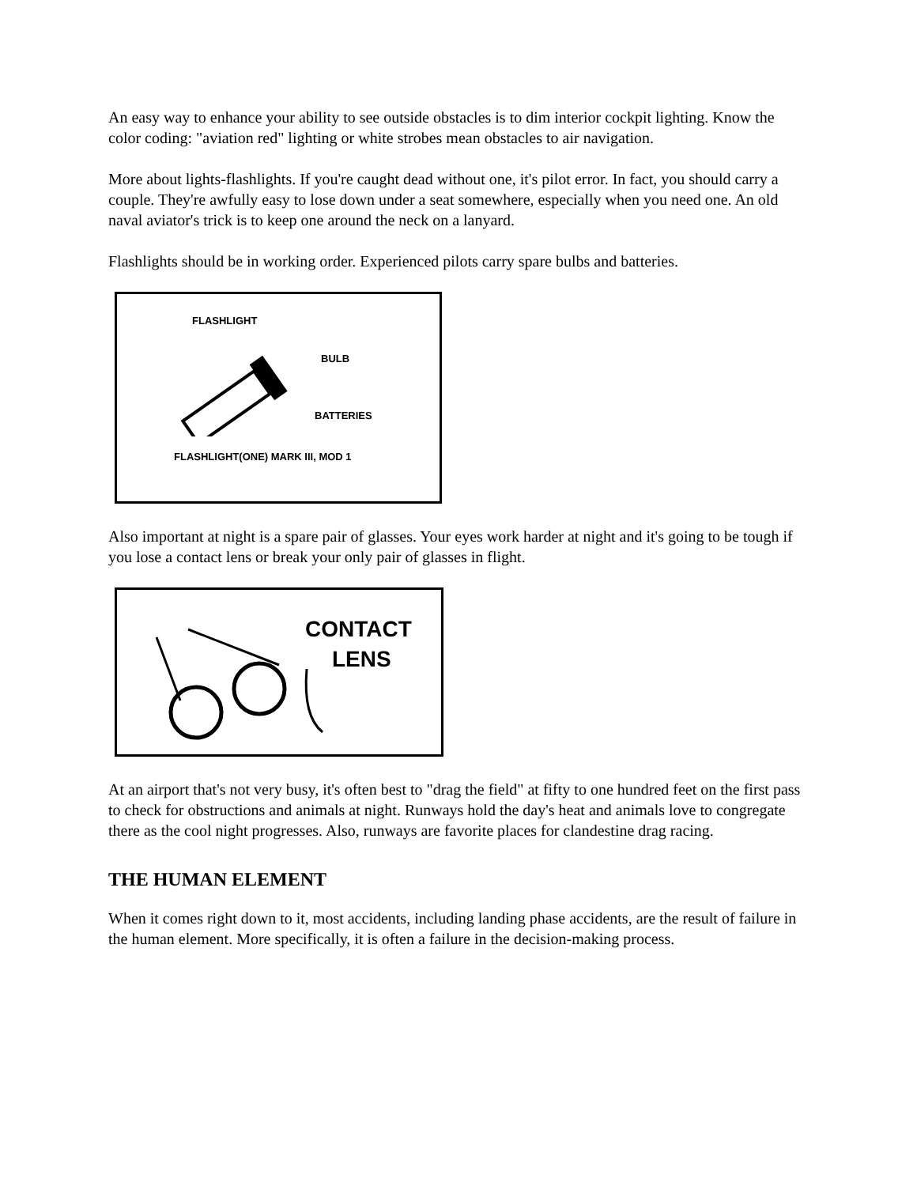An easy way to enhance your ability to see outside obstacles is to dim interior cockpit lighting. Know the color coding: "aviation red" lighting or white strobes mean obstacles to air navigation.
More about lights-flashlights. If you're caught dead without one, it's pilot error. In fact, you should carry a couple. They're awfully easy to lose down under a seat somewhere, especially when you need one. An old naval aviator's trick is to keep one around the neck on a lanyard.
Flashlights should be in working order. Experienced pilots carry spare bulbs and batteries.
FLASHLIGHT
BULB
BATTERIES
FLASHLIGHT(ONE) MARK III, MOD 1
Also important at night is a spare pair of glasses. Your eyes work harder at night and it's going to be tough if you lose a contact lens or break your only pair of glasses in flight.
CONTACT
LENS
At an airport that's not very busy, it's often best to "drag the field" at fifty to one hundred feet on the first pass to check for obstructions and animals at night. Runways hold the day's heat and animals love to congregate there as the cool night progresses. Also, runways are favorite places for clandestine drag racing.
THE HUMAN ELEMENT
When it comes right down to it, most accidents, including landing phase accidents, are the result of failure in the human element. More specifically, it is often a failure in the decision-making process.